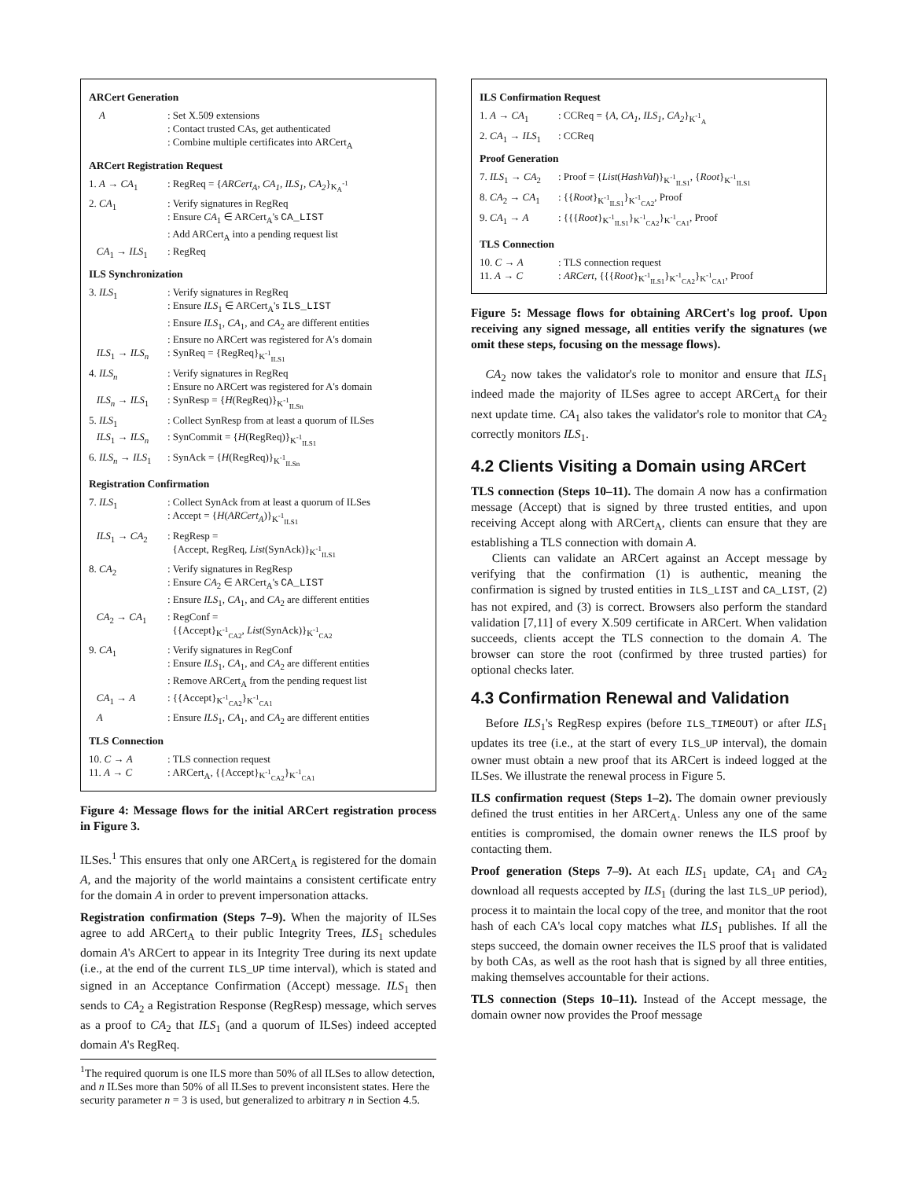ARCert Generation
A: Set X.509 extensions
: Contact trusted CAs, get authenticated
: Combine multiple certificates into ARCert<sub>A</sub>
ARCert Registration Request
1. A → CA<sub>1</sub>: RegReq = {ARCert<sub>A</sub>, CA<sub>1</sub>, ILS<sub>1</sub>, CA<sub>2</sub>}<sub>K<sub>A</sub><sup>-1</sup></sub>
2. CA<sub>1</sub>: Verify signatures in RegReq
: Ensure CA<sub>1</sub> ∈ ARCert<sub>A</sub>'s CA_LIST
: Add ARCert<sub>A</sub> into a pending request list
CA<sub>1</sub> → ILS<sub>1</sub>: RegReq
ILS Synchronization
3. ILS<sub>1</sub>: Verify signatures in RegReq
: Ensure ILS<sub>1</sub> ∈ ARCert<sub>A</sub>'s ILS_LIST
: Ensure ILS<sub>1</sub>, CA<sub>1</sub>, and CA<sub>2</sub> are different entities
: Ensure no ARCert was registered for A's domain
ILS<sub>1</sub> → ILS<sub>n</sub>: SynReq = {RegReq}<sub>K<sup>-1</sup><sub>ILS1</sub></sub>
4. ILS<sub>n</sub>: Verify signatures in RegReq
: Ensure no ARCert was registered for A's domain
ILS<sub>n</sub> → ILS<sub>1</sub>: SynResp = {H(RegReq)}<sub>K<sup>-1</sup><sub>ILSn</sub></sub>
5. ILS<sub>1</sub>: Collect SynResp from at least a quorum of ILSes
ILS<sub>1</sub> → ILS<sub>n</sub>: SynCommit = {H(RegReq)}<sub>K<sup>-1</sup><sub>ILS1</sub></sub>
6. ILS<sub>n</sub> → ILS<sub>1</sub>: SynAck = {H(RegReq)}<sub>K<sup>-1</sup><sub>ILSn</sub></sub>
Registration Confirmation
7. ILS<sub>1</sub>: Collect SynAck from at least a quorum of ILSes
: Accept = {H(ARCert<sub>A</sub>)}<sub>K<sup>-1</sup><sub>ILS1</sub></sub>
ILS<sub>1</sub> → CA<sub>2</sub>: RegResp =
{Accept, RegReq, List(SynAck)}<sub>K<sup>-1</sup><sub>ILS1</sub></sub>
8. CA<sub>2</sub>: Verify signatures in RegResp
: Ensure CA<sub>2</sub> ∈ ARCert<sub>A</sub>'s CA_LIST
: Ensure ILS<sub>1</sub>, CA<sub>1</sub>, and CA<sub>2</sub> are different entities
CA<sub>2</sub> → CA<sub>1</sub>: RegConf =
{{Accept}<sub>K<sup>-1</sup><sub>CA2</sub></sub>, List(SynAck)}<sub>K<sup>-1</sup><sub>CA2</sub></sub>
9. CA<sub>1</sub>: Verify signatures in RegConf
: Ensure ILS<sub>1</sub>, CA<sub>1</sub>, and CA<sub>2</sub> are different entities
: Remove ARCert<sub>A</sub> from the pending request list
CA<sub>1</sub> → A: {{Accept}<sub>K<sup>-1</sup><sub>CA2</sub></sub>}<sub>K<sup>-1</sup><sub>CA1</sub></sub>
A: Ensure ILS<sub>1</sub>, CA<sub>1</sub>, and CA<sub>2</sub> are different entities
TLS Connection
10. C → A: TLS connection request
11. A → C: ARCert<sub>A</sub>, {{Accept}<sub>K<sup>-1</sup><sub>CA2</sub></sub>}<sub>K<sup>-1</sup><sub>CA1</sub></sub>
Figure 4: Message flows for the initial ARCert registration process in Figure 3.
ILSes.<sup>1</sup> This ensures that only one ARCert<sub>A</sub> is registered for the domain A, and the majority of the world maintains a consistent certificate entry for the domain A in order to prevent impersonation attacks.
Registration confirmation (Steps 7–9). When the majority of ILSes agree to add ARCert<sub>A</sub> to their public Integrity Trees, ILS<sub>1</sub> schedules domain A's ARCert to appear in its Integrity Tree during its next update (i.e., at the end of the current ILS_UP time interval), which is stated and signed in an Acceptance Confirmation (Accept) message. ILS<sub>1</sub> then sends to CA<sub>2</sub> a Registration Response (RegResp) message, which serves as a proof to CA<sub>2</sub> that ILS<sub>1</sub> (and a quorum of ILSes) indeed accepted domain A's RegReq.
<sup>1</sup> The required quorum is one ILS more than 50% of all ILSes to allow detection, and n ILSes more than 50% of all ILSes to prevent inconsistent states. Here the security parameter n = 3 is used, but generalized to arbitrary n in Section 4.5.
ILS Confirmation Request
1. A → CA<sub>1</sub>: CCReq = {A, CA<sub>1</sub>, ILS<sub>1</sub>, CA<sub>2</sub>}<sub>K<sup>-1</sup><sub>A</sub></sub>
2. CA<sub>1</sub> → ILS<sub>1</sub>: CCReq
Proof Generation
7. ILS<sub>1</sub> → CA<sub>2</sub>: Proof = {List(HashVal)}<sub>K<sup>-1</sup><sub>ILS1</sub></sub>, {Root}<sub>K<sup>-1</sup><sub>ILS1</sub></sub>
8. CA<sub>2</sub> → CA<sub>1</sub>: {{Root}<sub>K<sup>-1</sup><sub>ILS1</sub></sub>}<sub>K<sup>-1</sup><sub>CA2</sub></sub>, Proof
9. CA<sub>1</sub> → A: {{{Root}<sub>K<sup>-1</sup><sub>ILS1</sub></sub>}<sub>K<sup>-1</sup><sub>CA2</sub></sub>}<sub>K<sup>-1</sup><sub>CA1</sub></sub>, Proof
TLS Connection
10. C → A: TLS connection request
11. A → C: ARCert, {{{Root}<sub>K<sup>-1</sup><sub>ILS1</sub></sub>}<sub>K<sup>-1</sup><sub>CA2</sub></sub>}<sub>K<sup>-1</sup><sub>CA1</sub></sub>, Proof
Figure 5: Message flows for obtaining ARCert's log proof. Upon receiving any signed message, all entities verify the signatures (we omit these steps, focusing on the message flows).
CA<sub>2</sub> now takes the validator's role to monitor and ensure that ILS<sub>1</sub> indeed made the majority of ILSes agree to accept ARCert<sub>A</sub> for their next update time. CA<sub>1</sub> also takes the validator's role to monitor that CA<sub>2</sub> correctly monitors ILS<sub>1</sub>.
4.2 Clients Visiting a Domain using ARCert
TLS connection (Steps 10–11). The domain A now has a confirmation message (Accept) that is signed by three trusted entities, and upon receiving Accept along with ARCert<sub>A</sub>, clients can ensure that they are establishing a TLS connection with domain A.
Clients can validate an ARCert against an Accept message by verifying that the confirmation (1) is authentic, meaning the confirmation is signed by trusted entities in ILS_LIST and CA_LIST, (2) has not expired, and (3) is correct. Browsers also perform the standard validation [7,11] of every X.509 certificate in ARCert. When validation succeeds, clients accept the TLS connection to the domain A. The browser can store the root (confirmed by three trusted parties) for optional checks later.
4.3 Confirmation Renewal and Validation
Before ILS<sub>1</sub>'s RegResp expires (before ILS_TIMEOUT) or after ILS<sub>1</sub> updates its tree (i.e., at the start of every ILS_UP interval), the domain owner must obtain a new proof that its ARCert is indeed logged at the ILSes. We illustrate the renewal process in Figure 5.
ILS confirmation request (Steps 1–2). The domain owner previously defined the trust entities in her ARCert<sub>A</sub>. Unless any one of the same entities is compromised, the domain owner renews the ILS proof by contacting them.
Proof generation (Steps 7–9). At each ILS<sub>1</sub> update, CA<sub>1</sub> and CA<sub>2</sub> download all requests accepted by ILS<sub>1</sub> (during the last ILS_UP period), process it to maintain the local copy of the tree, and monitor that the root hash of each CA's local copy matches what ILS<sub>1</sub> publishes. If all the steps succeed, the domain owner receives the ILS proof that is validated by both CAs, as well as the root hash that is signed by all three entities, making themselves accountable for their actions.
TLS connection (Steps 10–11). Instead of the Accept message, the domain owner now provides the Proof message